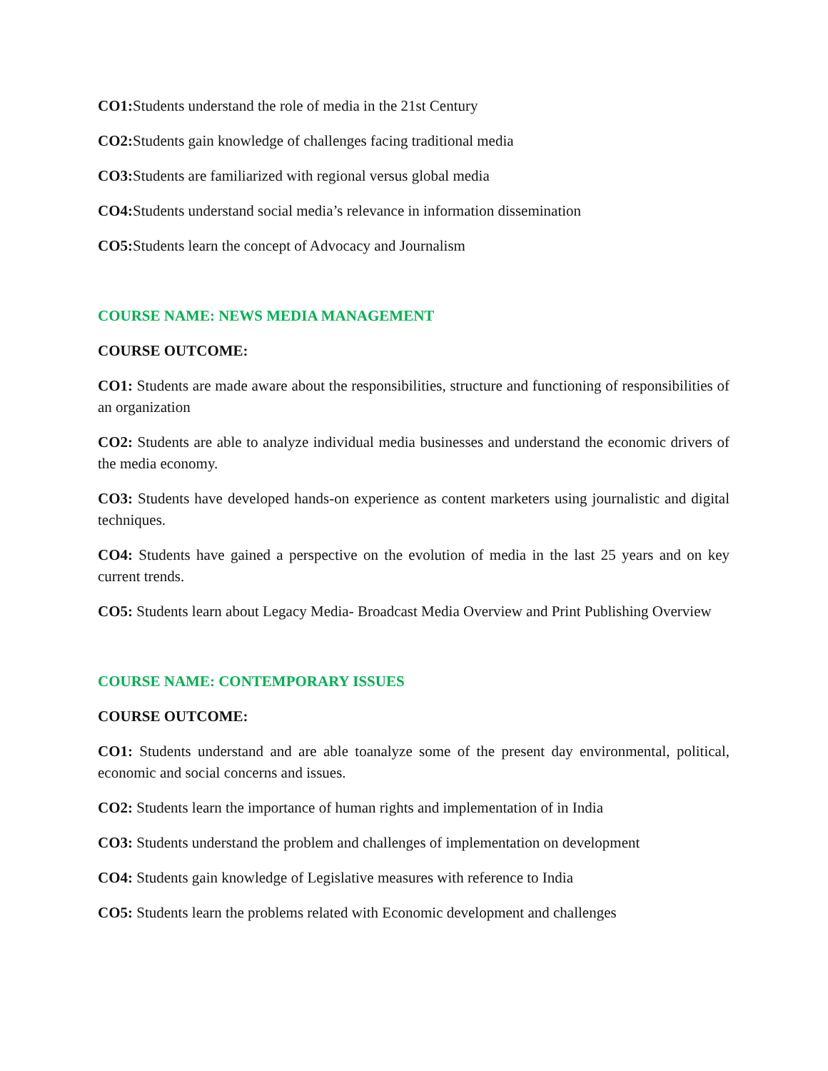CO1: Students understand the role of media in the 21st Century
CO2: Students gain knowledge of challenges facing traditional media
CO3: Students are familiarized with regional versus global media
CO4: Students understand social media’s relevance in information dissemination
CO5: Students learn the concept of Advocacy and Journalism
COURSE NAME: NEWS MEDIA MANAGEMENT
COURSE OUTCOME:
CO1: Students are made aware about the responsibilities, structure and functioning of responsibilities of an organization
CO2: Students are able to analyze individual media businesses and understand the economic drivers of the media economy.
CO3: Students have developed hands-on experience as content marketers using journalistic and digital techniques.
CO4: Students have gained a perspective on the evolution of media in the last 25 years and on key current trends.
CO5: Students learn about Legacy Media- Broadcast Media Overview and Print Publishing Overview
COURSE NAME: CONTEMPORARY ISSUES
COURSE OUTCOME:
CO1: Students understand and are able toanalyze some of the present day environmental, political, economic and social concerns and issues.
CO2: Students learn the importance of human rights and implementation of in India
CO3: Students understand the problem and challenges of implementation on development
CO4: Students gain knowledge of Legislative measures with reference to India
CO5: Students learn the problems related with Economic development and challenges